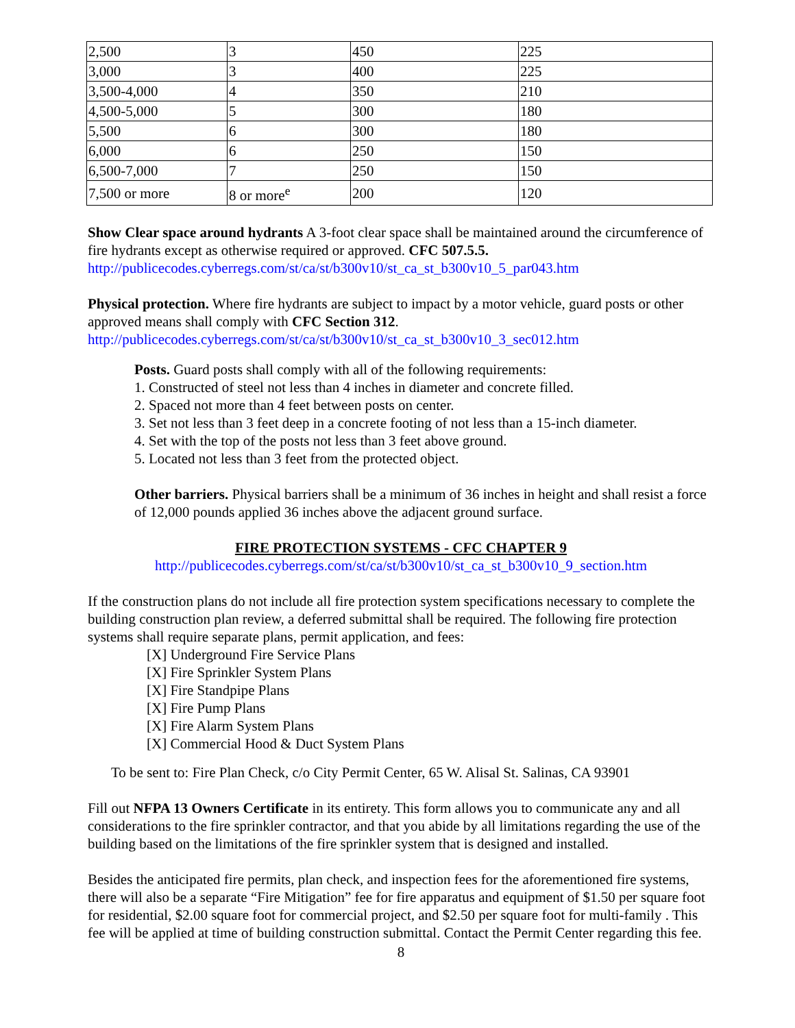| 2,500 | 3 | 450 | 225 |
| 3,000 | 3 | 400 | 225 |
| 3,500-4,000 | 4 | 350 | 210 |
| 4,500-5,000 | 5 | 300 | 180 |
| 5,500 | 6 | 300 | 180 |
| 6,000 | 6 | 250 | 150 |
| 6,500-7,000 | 7 | 250 | 150 |
| 7,500 or more | 8 or more<sup>e</sup> | 200 | 120 |
Show Clear space around hydrants A 3-foot clear space shall be maintained around the circumference of fire hydrants except as otherwise required or approved. CFC 507.5.5.
http://publicecodes.cyberregs.com/st/ca/st/b300v10/st_ca_st_b300v10_5_par043.htm
Physical protection. Where fire hydrants are subject to impact by a motor vehicle, guard posts or other approved means shall comply with CFC Section 312.
http://publicecodes.cyberregs.com/st/ca/st/b300v10/st_ca_st_b300v10_3_sec012.htm
Posts. Guard posts shall comply with all of the following requirements:
1. Constructed of steel not less than 4 inches in diameter and concrete filled.
2. Spaced not more than 4 feet between posts on center.
3. Set not less than 3 feet deep in a concrete footing of not less than a 15-inch diameter.
4. Set with the top of the posts not less than 3 feet above ground.
5. Located not less than 3 feet from the protected object.
Other barriers. Physical barriers shall be a minimum of 36 inches in height and shall resist a force of 12,000 pounds applied 36 inches above the adjacent ground surface.
FIRE PROTECTION SYSTEMS - CFC CHAPTER 9
http://publicecodes.cyberregs.com/st/ca/st/b300v10/st_ca_st_b300v10_9_section.htm
If the construction plans do not include all fire protection system specifications necessary to complete the building construction plan review, a deferred submittal shall be required. The following fire protection systems shall require separate plans, permit application, and fees:
[X] Underground Fire Service Plans
[X] Fire Sprinkler System Plans
[X] Fire Standpipe Plans
[X] Fire Pump Plans
[X] Fire Alarm System Plans
[X] Commercial Hood & Duct System Plans
To be sent to: Fire Plan Check, c/o City Permit Center, 65 W. Alisal St. Salinas, CA 93901
Fill out NFPA 13 Owners Certificate in its entirety. This form allows you to communicate any and all considerations to the fire sprinkler contractor, and that you abide by all limitations regarding the use of the building based on the limitations of the fire sprinkler system that is designed and installed.
Besides the anticipated fire permits, plan check, and inspection fees for the aforementioned fire systems, there will also be a separate “Fire Mitigation” fee for fire apparatus and equipment of $1.50 per square foot for residential, $2.00 square foot for commercial project, and $2.50 per square foot for multi-family . This fee will be applied at time of building construction submittal. Contact the Permit Center regarding this fee.
8